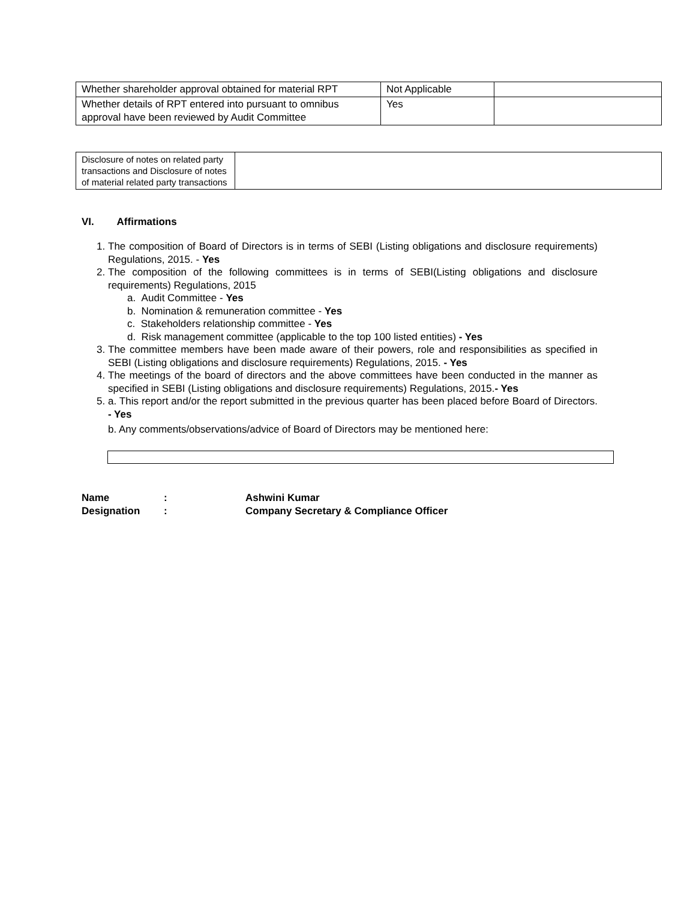| Whether shareholder approval obtained for material RPT | Not Applicable | |
| Whether details of RPT entered into pursuant to omnibus approval have been reviewed by Audit Committee | Yes | |
| Disclosure of notes on related party transactions and Disclosure of notes of material related party transactions | |
VI. Affirmations
1. The composition of Board of Directors is in terms of SEBI (Listing obligations and disclosure requirements) Regulations, 2015. - Yes
2. The composition of the following committees is in terms of SEBI(Listing obligations and disclosure requirements) Regulations, 2015
a. Audit Committee - Yes
b. Nomination & remuneration committee - Yes
c. Stakeholders relationship committee - Yes
d. Risk management committee (applicable to the top 100 listed entities) - Yes
3. The committee members have been made aware of their powers, role and responsibilities as specified in SEBI (Listing obligations and disclosure requirements) Regulations, 2015. - Yes
4. The meetings of the board of directors and the above committees have been conducted in the manner as specified in SEBI (Listing obligations and disclosure requirements) Regulations, 2015.- Yes
5. a. This report and/or the report submitted in the previous quarter has been placed before Board of Directors. - Yes
b. Any comments/observations/advice of Board of Directors may be mentioned here:
Name: Ashwini Kumar
Designation: Company Secretary & Compliance Officer